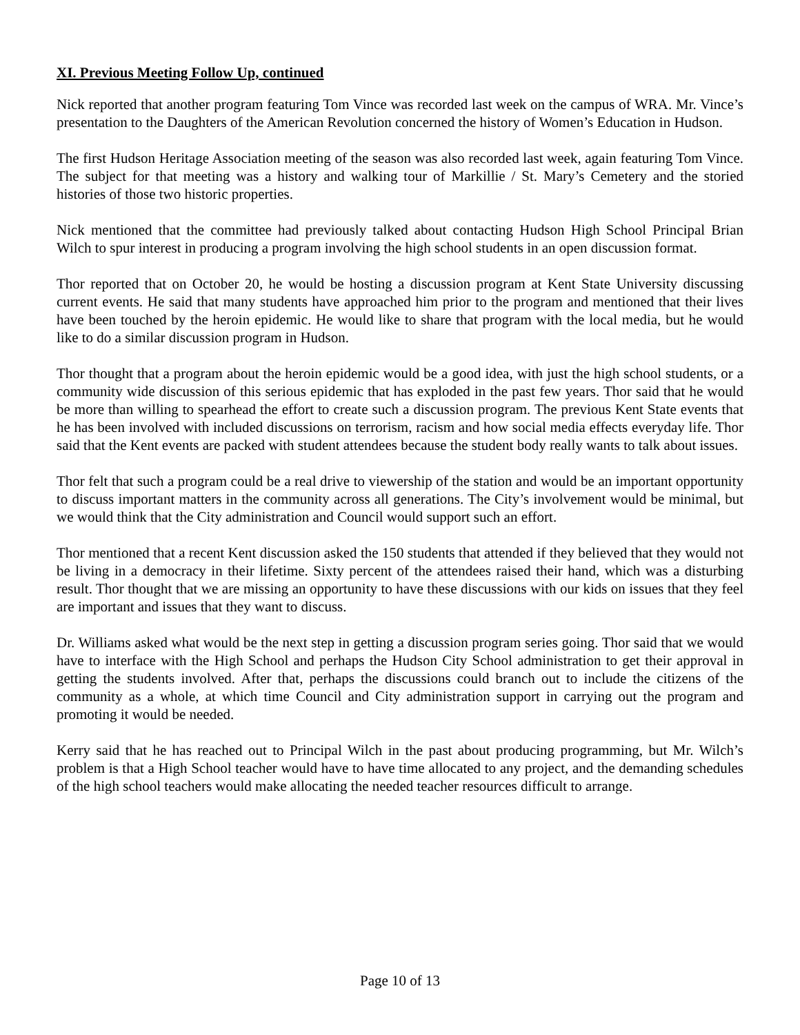XI. Previous Meeting Follow Up, continued
Nick reported that another program featuring Tom Vince was recorded last week on the campus of WRA. Mr. Vince’s presentation to the Daughters of the American Revolution concerned the history of Women’s Education in Hudson.
The first Hudson Heritage Association meeting of the season was also recorded last week, again featuring Tom Vince. The subject for that meeting was a history and walking tour of Markillie / St. Mary’s Cemetery and the storied histories of those two historic properties.
Nick mentioned that the committee had previously talked about contacting Hudson High School Principal Brian Wilch to spur interest in producing a program involving the high school students in an open discussion format.
Thor reported that on October 20, he would be hosting a discussion program at Kent State University discussing current events. He said that many students have approached him prior to the program and mentioned that their lives have been touched by the heroin epidemic. He would like to share that program with the local media, but he would like to do a similar discussion program in Hudson.
Thor thought that a program about the heroin epidemic would be a good idea, with just the high school students, or a community wide discussion of this serious epidemic that has exploded in the past few years. Thor said that he would be more than willing to spearhead the effort to create such a discussion program. The previous Kent State events that he has been involved with included discussions on terrorism, racism and how social media effects everyday life. Thor said that the Kent events are packed with student attendees because the student body really wants to talk about issues.
Thor felt that such a program could be a real drive to viewership of the station and would be an important opportunity to discuss important matters in the community across all generations. The City’s involvement would be minimal, but we would think that the City administration and Council would support such an effort.
Thor mentioned that a recent Kent discussion asked the 150 students that attended if they believed that they would not be living in a democracy in their lifetime. Sixty percent of the attendees raised their hand, which was a disturbing result. Thor thought that we are missing an opportunity to have these discussions with our kids on issues that they feel are important and issues that they want to discuss.
Dr. Williams asked what would be the next step in getting a discussion program series going. Thor said that we would have to interface with the High School and perhaps the Hudson City School administration to get their approval in getting the students involved. After that, perhaps the discussions could branch out to include the citizens of the community as a whole, at which time Council and City administration support in carrying out the program and promoting it would be needed.
Kerry said that he has reached out to Principal Wilch in the past about producing programming, but Mr. Wilch’s problem is that a High School teacher would have to have time allocated to any project, and the demanding schedules of the high school teachers would make allocating the needed teacher resources difficult to arrange.
Page 10 of 13